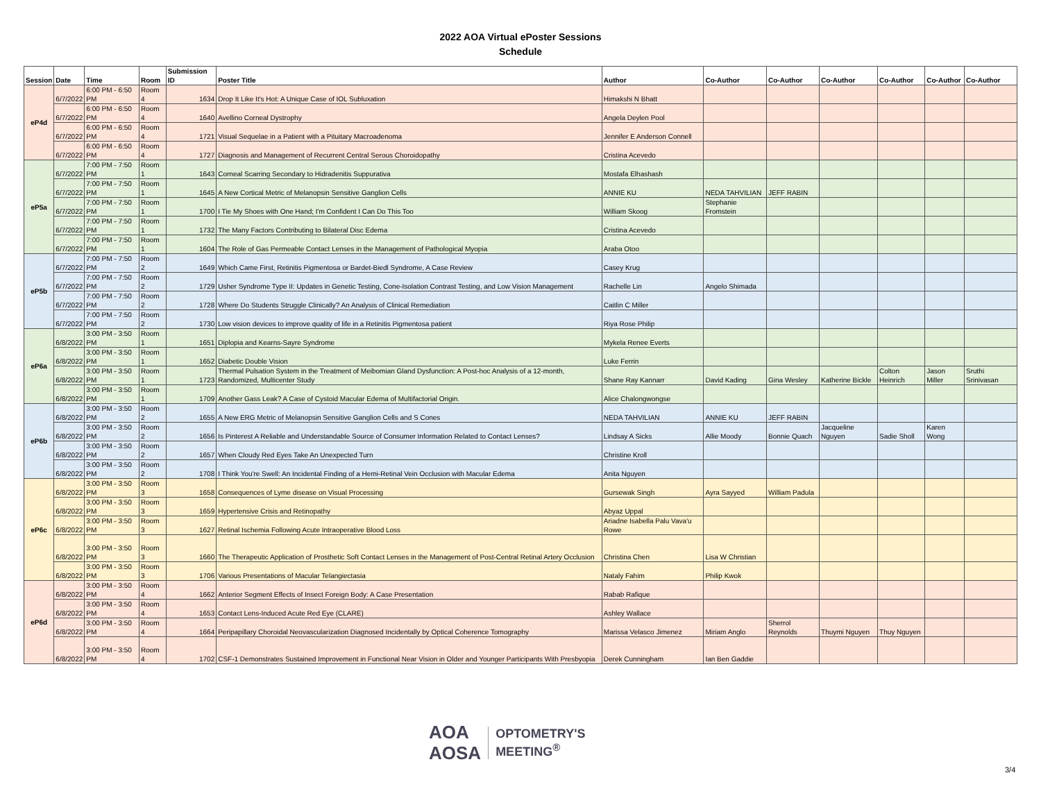2022 AOA Virtual ePoster Sessions
Schedule
| Session | Date | Time | Room | Submission ID | Poster Title | Author | Co-Author | Co-Author | Co-Author | Co-Author | Co-Author | Co-Author |
| --- | --- | --- | --- | --- | --- | --- | --- | --- | --- | --- | --- | --- |
| eP4d | 6/7/2022 | 6:00 PM - 6:50 PM | Room 4 | 1634 | Drop It Like It's Hot: A Unique Case of IOL Subluxation | Himakshi N Bhatt | | | | | | |
| | 6/7/2022 | 6:00 PM - 6:50 PM | Room 4 | 1640 | Avellino Corneal Dystrophy | Angela Deylen Pool | | | | | | |
| | 6/7/2022 | 6:00 PM - 6:50 PM | Room 4 | 1721 | Visual Sequelae in a Patient with a Pituitary Macroadenoma | Jennifer E Anderson Connell | | | | | | |
| | 6/7/2022 | 6:00 PM - 6:50 PM | Room 4 | 1727 | Diagnosis and Management of Recurrent Central Serous Choroidopathy | Cristina Acevedo | | | | | | |
| eP5a | 6/7/2022 | 7:00 PM - 7:50 PM | Room 1 | 1643 | Corneal Scarring Secondary to Hidradenitis Suppurativa | Mostafa Elhashash | | | | | | |
| | 6/7/2022 | 7:00 PM - 7:50 PM | Room 1 | 1645 | A New Cortical Metric of Melanopsin Sensitive Ganglion Cells | ANNIE KU | NEDA TAHVILIAN | JEFF RABIN | | | | |
| | 6/7/2022 | 7:00 PM - 7:50 PM | Room 1 | 1700 | I Tie My Shoes with One Hand; I'm Confident I Can Do This Too | William Skoog | Stephanie Fromstein | | | | | |
| | 6/7/2022 | 7:00 PM - 7:50 PM | Room 1 | 1732 | The Many Factors Contributing to Bilateral Disc Edema | Cristina Acevedo | | | | | | |
| | 6/7/2022 | 7:00 PM - 7:50 PM | Room 1 | 1604 | The Role of Gas Permeable Contact Lenses in the Management of Pathological Myopia | Araba Otoo | | | | | | |
| eP5b | 6/7/2022 | 7:00 PM - 7:50 PM | Room 2 | 1649 | Which Came First, Retinitis Pigmentosa or Bardet-Biedl Syndrome, A Case Review | Casey Krug | | | | | | |
| | 6/7/2022 | 7:00 PM - 7:50 PM | Room 2 | 1729 | Usher Syndrome Type II: Updates in Genetic Testing, Cone-Isolation Contrast Testing, and Low Vision Management | Rachelle Lin | Angelo Shimada | | | | | |
| | 6/7/2022 | 7:00 PM - 7:50 PM | Room 2 | 1728 | Where Do Students Struggle Clinically? An Analysis of Clinical Remediation | Caitlin C Miller | | | | | | |
| | 6/7/2022 | 7:00 PM - 7:50 PM | Room 2 | 1730 | Low vision devices to improve quality of life in a Retinitis Pigmentosa patient | Riya Rose Philip | | | | | | |
| eP6a | 6/8/2022 | 3:00 PM - 3:50 PM | Room 1 | 1651 | Diplopia and Kearns-Sayre Syndrome | Mykela Renee Everts | | | | | | |
| | 6/8/2022 | 3:00 PM - 3:50 PM | Room 1 | 1652 | Diabetic Double Vision | Luke Ferrin | | | | | | |
| | 6/8/2022 | 3:00 PM - 3:50 PM | Room 1 | 1723 | Thermal Pulsation System in the Treatment of Meibomian Gland Dysfunction: A Post-hoc Analysis of a 12-month, Randomized, Multicenter Study | Shane Ray Kannarr | David Kading | Gina Wesley | Katherine Bickle | Colton Heinrich | Jason Miller | Sruthi Srinivasan |
| | 6/8/2022 | 3:00 PM - 3:50 PM | Room 1 | 1709 | Another Gass Leak? A Case of Cystoid Macular Edema of Multifactorial Origin. | Alice Chalongwongse | | | | | | |
| eP6b | 6/8/2022 | 3:00 PM - 3:50 PM | Room 2 | 1655 | A New ERG Metric of Melanopsin Sensitive Ganglion Cells and S Cones | NEDA TAHVILIAN | ANNIE KU | JEFF RABIN | | | | |
| | 6/8/2022 | 3:00 PM - 3:50 PM | Room 2 | 1656 | Is Pinterest A Reliable and Understandable Source of Consumer Information Related to Contact Lenses? | Lindsay A Sicks | Allie Moody | Bonnie Quach | Jacqueline Nguyen | Sadie Sholl | Karen Wong | |
| | 6/8/2022 | 3:00 PM - 3:50 PM | Room 2 | 1657 | When Cloudy Red Eyes Take An Unexpected Turn | Christine Kroll | | | | | | |
| | 6/8/2022 | 3:00 PM - 3:50 PM | Room 2 | 1708 | I Think You're Swell: An Incidental Finding of a Hemi-Retinal Vein Occlusion with Macular Edema | Anita Nguyen | | | | | | |
| eP6c | 6/8/2022 | 3:00 PM - 3:50 PM | Room 3 | 1658 | Consequences of Lyme disease on Visual Processing | Gursewak Singh | Ayra Sayyed | William Padula | | | | |
| | 6/8/2022 | 3:00 PM - 3:50 PM | Room 3 | 1659 | Hypertensive Crisis and Retinopathy | Abyaz Uppal | | | | | | |
| | 6/8/2022 | 3:00 PM - 3:50 PM | Room 3 | 1627 | Retinal Ischemia Following Acute Intraoperative Blood Loss | Ariadne Isabella Palu Vava'u Rowe | | | | | | |
| | 6/8/2022 | 3:00 PM - 3:50 PM | Room 3 | 1660 | The Therapeutic Application of Prosthetic Soft Contact Lenses in the Management of Post-Central Retinal Artery Occlusion | Christina Chen | Lisa W Christian | | | | | |
| | 6/8/2022 | 3:00 PM - 3:50 PM | Room 3 | 1706 | Various Presentations of Macular Telangiectasia | Nataly Fahim | Philip Kwok | | | | | |
| eP6d | 6/8/2022 | 3:00 PM - 3:50 PM | Room 4 | 1662 | Anterior Segment Effects of Insect Foreign Body: A Case Presentation | Rabab Rafique | | | | | | |
| | 6/8/2022 | 3:00 PM - 3:50 PM | Room 4 | 1653 | Contact Lens-Induced Acute Red Eye (CLARE) | Ashley Wallace | | | | | | |
| | 6/8/2022 | 3:00 PM - 3:50 PM | Room 4 | 1664 | Peripapillary Choroidal Neovascularization Diagnosed Incidentally by Optical Coherence Tomography | Marissa Velasco Jimenez | Miriam Anglo | Sherrol Reynolds | Thuymi Nguyen | Thuy Nguyen | | |
| | 6/8/2022 | 3:00 PM - 3:50 PM | Room 4 | 1702 | CSF-1 Demonstrates Sustained Improvement in Functional Near Vision in Older and Younger Participants With Presbyopia | Derek Cunningham | Ian Ben Gaddie | | | | | |
AOA
AOSA
OPTOMETRY'S
MEETING<sup>®</sup>
3/4